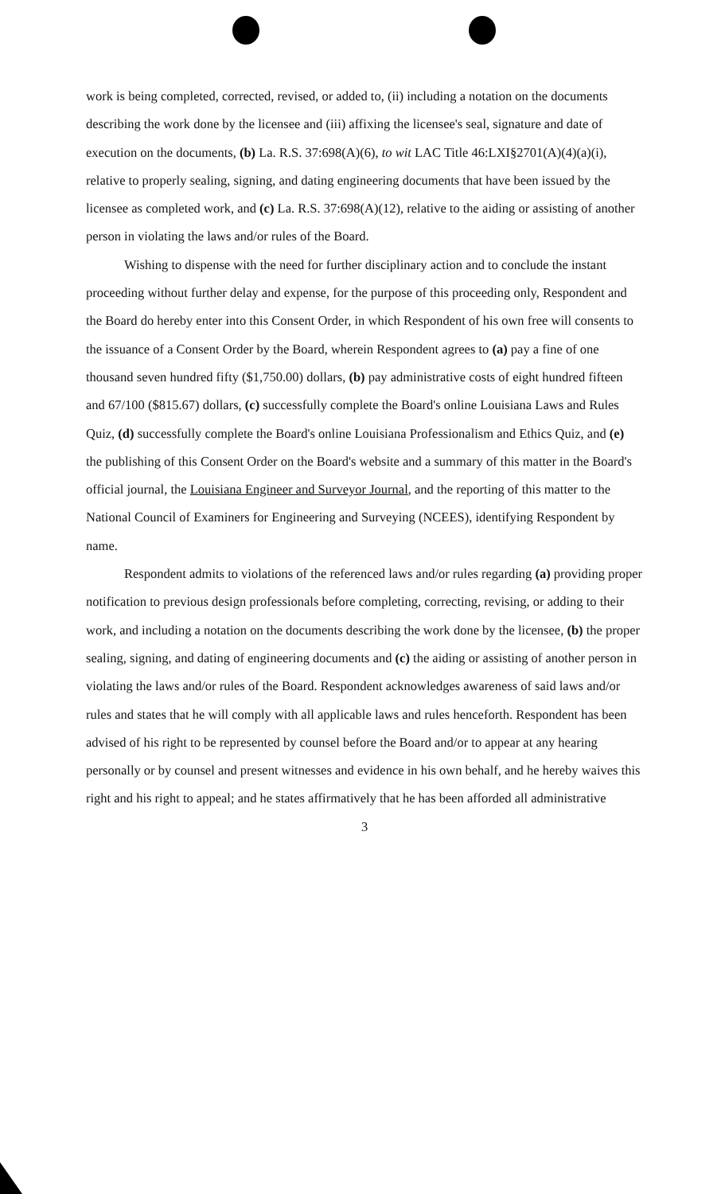work is being completed, corrected, revised, or added to, (ii) including a notation on the documents describing the work done by the licensee and (iii) affixing the licensee's seal, signature and date of execution on the documents, (b) La. R.S. 37:698(A)(6), to wit LAC Title 46:LXI§2701(A)(4)(a)(i), relative to properly sealing, signing, and dating engineering documents that have been issued by the licensee as completed work, and (c) La. R.S. 37:698(A)(12), relative to the aiding or assisting of another person in violating the laws and/or rules of the Board.
Wishing to dispense with the need for further disciplinary action and to conclude the instant proceeding without further delay and expense, for the purpose of this proceeding only, Respondent and the Board do hereby enter into this Consent Order, in which Respondent of his own free will consents to the issuance of a Consent Order by the Board, wherein Respondent agrees to (a) pay a fine of one thousand seven hundred fifty ($1,750.00) dollars, (b) pay administrative costs of eight hundred fifteen and 67/100 ($815.67) dollars, (c) successfully complete the Board's online Louisiana Laws and Rules Quiz, (d) successfully complete the Board's online Louisiana Professionalism and Ethics Quiz, and (e) the publishing of this Consent Order on the Board's website and a summary of this matter in the Board's official journal, the Louisiana Engineer and Surveyor Journal, and the reporting of this matter to the National Council of Examiners for Engineering and Surveying (NCEES), identifying Respondent by name.
Respondent admits to violations of the referenced laws and/or rules regarding (a) providing proper notification to previous design professionals before completing, correcting, revising, or adding to their work, and including a notation on the documents describing the work done by the licensee, (b) the proper sealing, signing, and dating of engineering documents and (c) the aiding or assisting of another person in violating the laws and/or rules of the Board. Respondent acknowledges awareness of said laws and/or rules and states that he will comply with all applicable laws and rules henceforth. Respondent has been advised of his right to be represented by counsel before the Board and/or to appear at any hearing personally or by counsel and present witnesses and evidence in his own behalf, and he hereby waives this right and his right to appeal; and he states affirmatively that he has been afforded all administrative
3